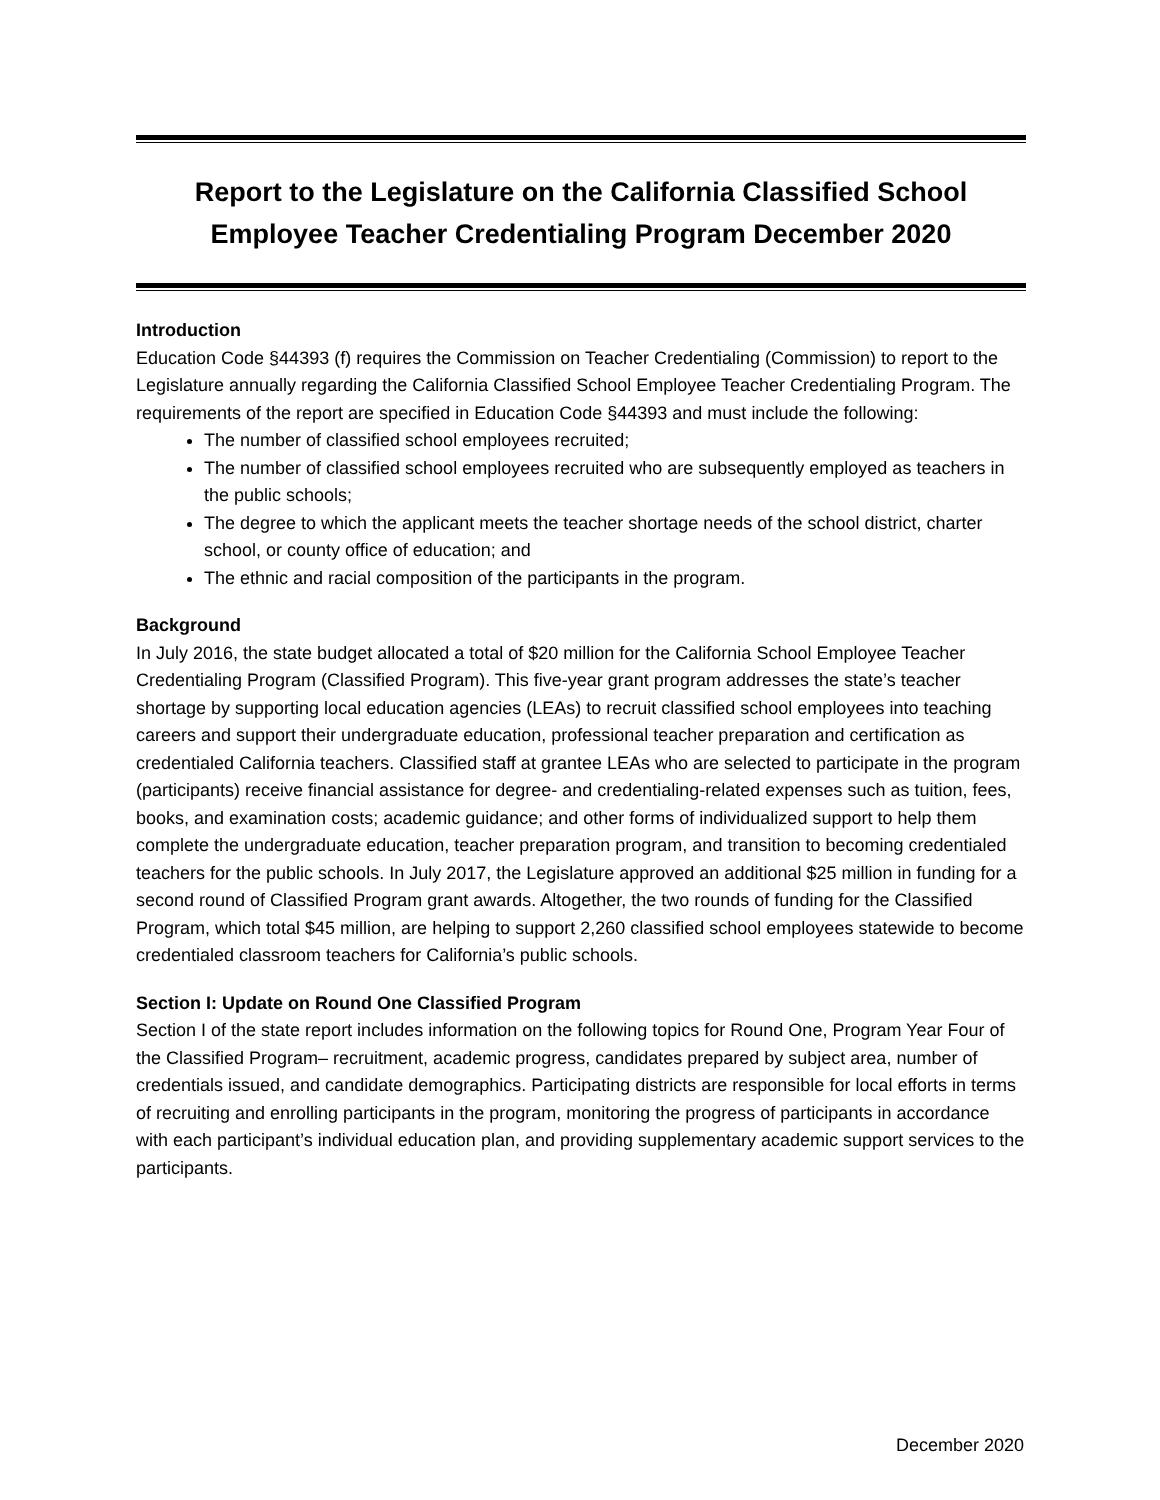Report to the Legislature on the California Classified School Employee Teacher Credentialing Program December 2020
Introduction
Education Code §44393 (f) requires the Commission on Teacher Credentialing (Commission) to report to the Legislature annually regarding the California Classified School Employee Teacher Credentialing Program. The requirements of the report are specified in Education Code §44393 and must include the following:
The number of classified school employees recruited;
The number of classified school employees recruited who are subsequently employed as teachers in the public schools;
The degree to which the applicant meets the teacher shortage needs of the school district, charter school, or county office of education; and
The ethnic and racial composition of the participants in the program.
Background
In July 2016, the state budget allocated a total of $20 million for the California School Employee Teacher Credentialing Program (Classified Program). This five-year grant program addresses the state’s teacher shortage by supporting local education agencies (LEAs) to recruit classified school employees into teaching careers and support their undergraduate education, professional teacher preparation and certification as credentialed California teachers. Classified staff at grantee LEAs who are selected to participate in the program (participants) receive financial assistance for degree- and credentialing-related expenses such as tuition, fees, books, and examination costs; academic guidance; and other forms of individualized support to help them complete the undergraduate education, teacher preparation program, and transition to becoming credentialed teachers for the public schools. In July 2017, the Legislature approved an additional $25 million in funding for a second round of Classified Program grant awards. Altogether, the two rounds of funding for the Classified Program, which total $45 million, are helping to support 2,260 classified school employees statewide to become credentialed classroom teachers for California’s public schools.
Section I: Update on Round One Classified Program
Section I of the state report includes information on the following topics for Round One, Program Year Four of the Classified Program– recruitment, academic progress, candidates prepared by subject area, number of credentials issued, and candidate demographics. Participating districts are responsible for local efforts in terms of recruiting and enrolling participants in the program, monitoring the progress of participants in accordance with each participant’s individual education plan, and providing supplementary academic support services to the participants.
December 2020